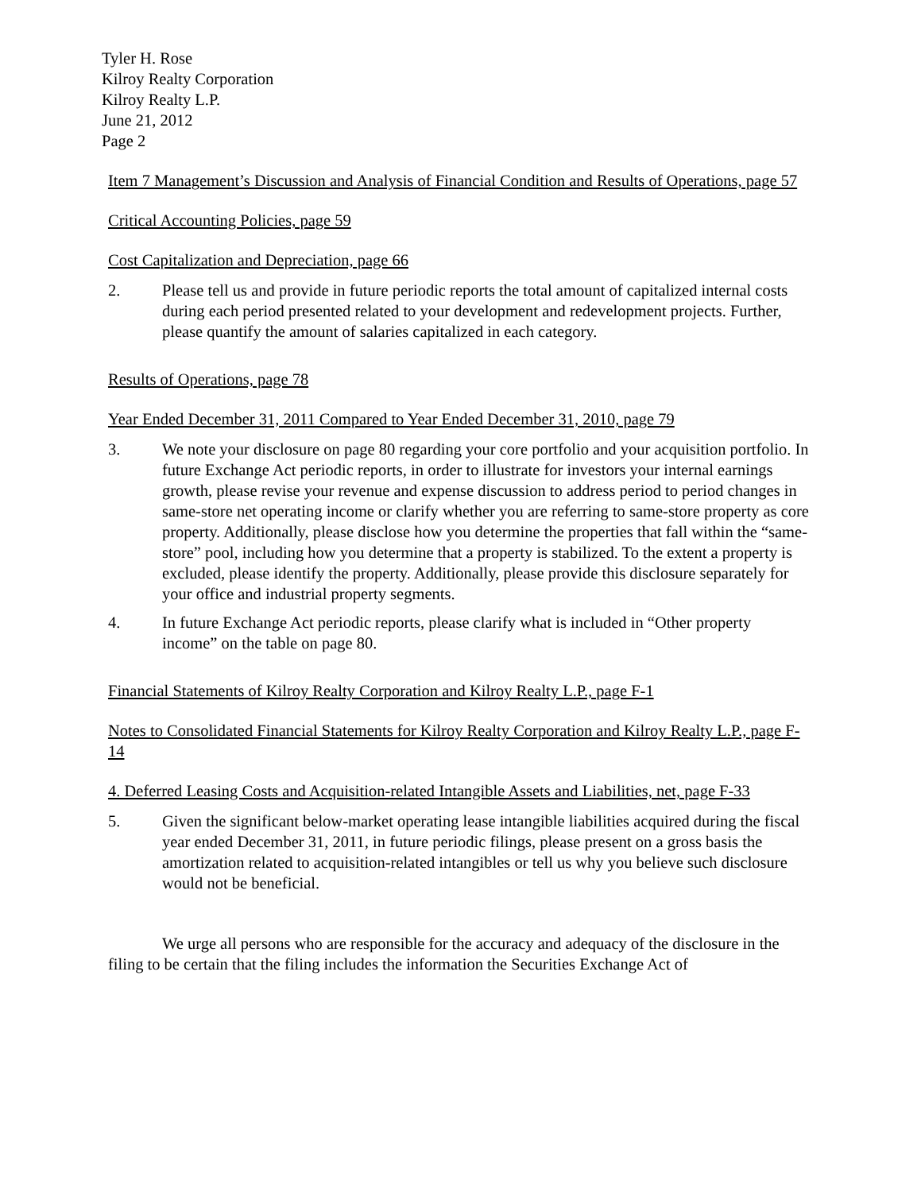Tyler H. Rose
Kilroy Realty Corporation
Kilroy Realty L.P.
June 21, 2012
Page 2
Item 7 Management’s Discussion and Analysis of Financial Condition and Results of Operations, page 57
Critical Accounting Policies, page 59
Cost Capitalization and Depreciation, page 66
2. Please tell us and provide in future periodic reports the total amount of capitalized internal costs during each period presented related to your development and redevelopment projects. Further, please quantify the amount of salaries capitalized in each category.
Results of Operations, page 78
Year Ended December 31, 2011 Compared to Year Ended December 31, 2010, page 79
3. We note your disclosure on page 80 regarding your core portfolio and your acquisition portfolio. In future Exchange Act periodic reports, in order to illustrate for investors your internal earnings growth, please revise your revenue and expense discussion to address period to period changes in same-store net operating income or clarify whether you are referring to same-store property as core property. Additionally, please disclose how you determine the properties that fall within the “same-store” pool, including how you determine that a property is stabilized. To the extent a property is excluded, please identify the property. Additionally, please provide this disclosure separately for your office and industrial property segments.
4. In future Exchange Act periodic reports, please clarify what is included in “Other property income” on the table on page 80.
Financial Statements of Kilroy Realty Corporation and Kilroy Realty L.P., page F-1
Notes to Consolidated Financial Statements for Kilroy Realty Corporation and Kilroy Realty L.P., page F-14
4. Deferred Leasing Costs and Acquisition-related Intangible Assets and Liabilities, net, page F-33
5. Given the significant below-market operating lease intangible liabilities acquired during the fiscal year ended December 31, 2011, in future periodic filings, please present on a gross basis the amortization related to acquisition-related intangibles or tell us why you believe such disclosure would not be beneficial.
We urge all persons who are responsible for the accuracy and adequacy of the disclosure in the filing to be certain that the filing includes the information the Securities Exchange Act of